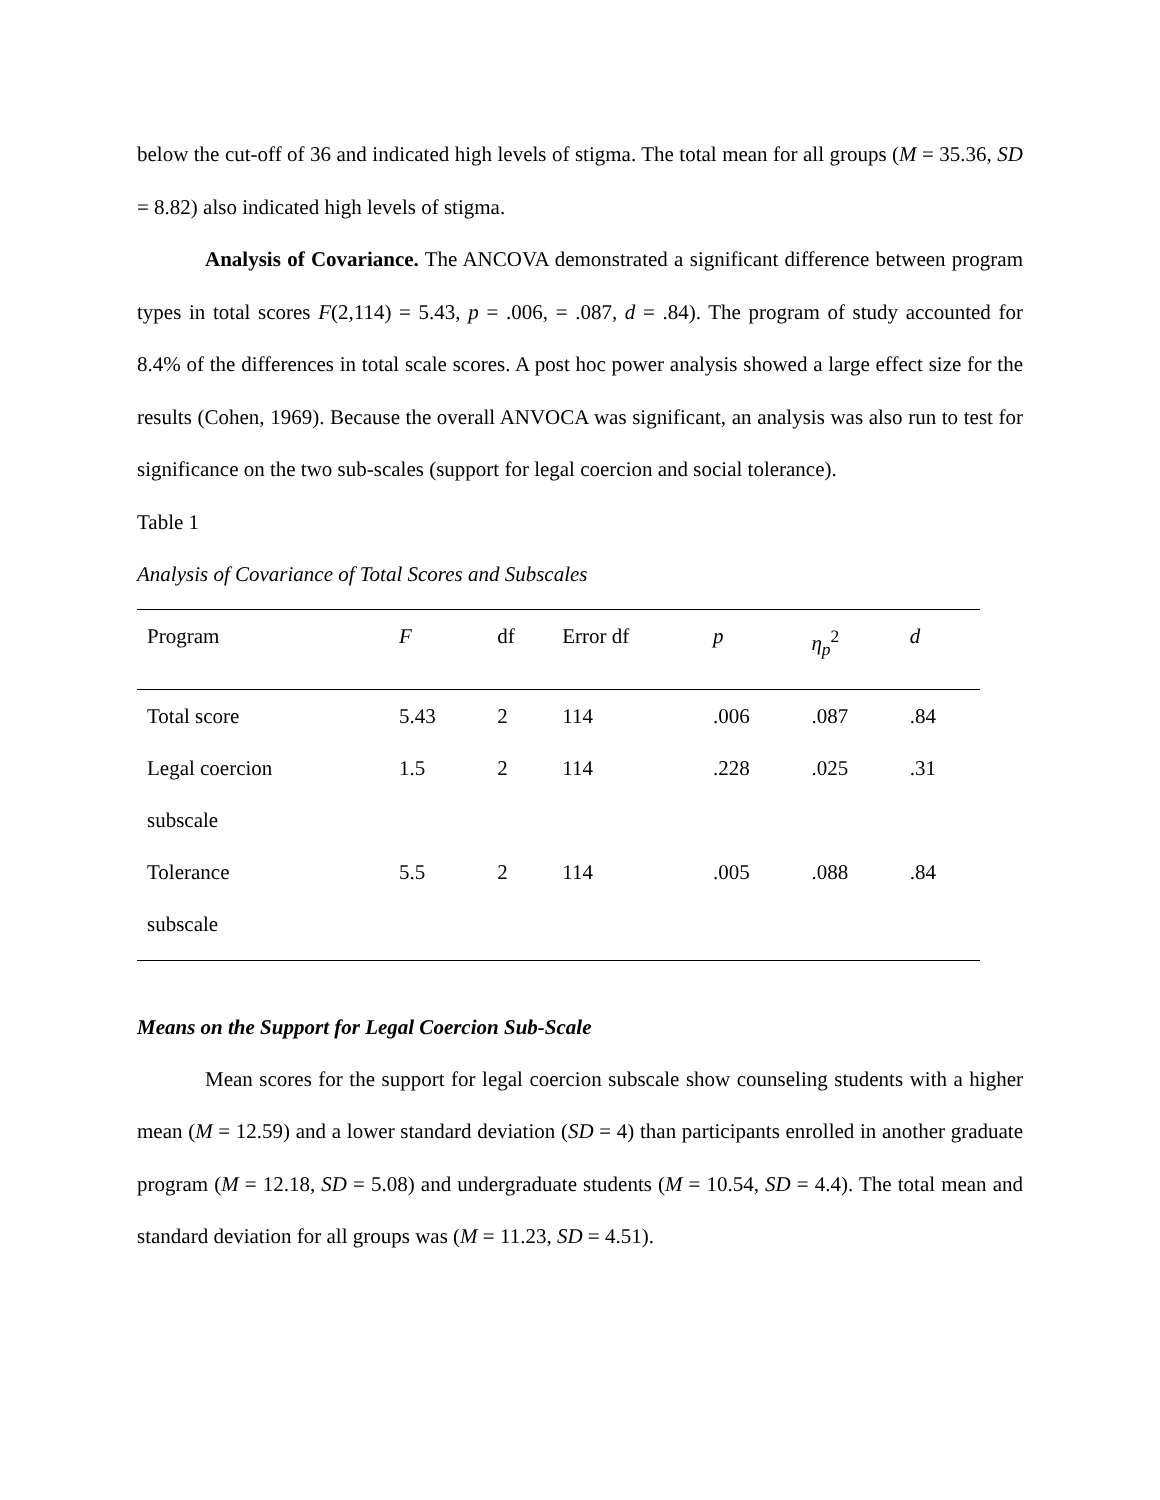below the cut-off of 36 and indicated high levels of stigma. The total mean for all groups (M = 35.36, SD = 8.82) also indicated high levels of stigma.
Analysis of Covariance. The ANCOVA demonstrated a significant difference between program types in total scores F(2,114) = 5.43, p = .006, = .087, d = .84). The program of study accounted for 8.4% of the differences in total scale scores. A post hoc power analysis showed a large effect size for the results (Cohen, 1969). Because the overall ANVOCA was significant, an analysis was also run to test for significance on the two sub-scales (support for legal coercion and social tolerance).
Table 1
Analysis of Covariance of Total Scores and Subscales
| Program | F | df | Error df | p | η<sub>p</sub><sup>2</sup> | d |
| --- | --- | --- | --- | --- | --- | --- |
| Total score | 5.43 | 2 | 114 | .006 | .087 | .84 |
| Legal coercion subscale | 1.5 | 2 | 114 | .228 | .025 | .31 |
| Tolerance subscale | 5.5 | 2 | 114 | .005 | .088 | .84 |
Means on the Support for Legal Coercion Sub-Scale
Mean scores for the support for legal coercion subscale show counseling students with a higher mean (M = 12.59) and a lower standard deviation (SD = 4) than participants enrolled in another graduate program (M = 12.18, SD = 5.08) and undergraduate students (M = 10.54, SD = 4.4). The total mean and standard deviation for all groups was (M = 11.23, SD = 4.51).